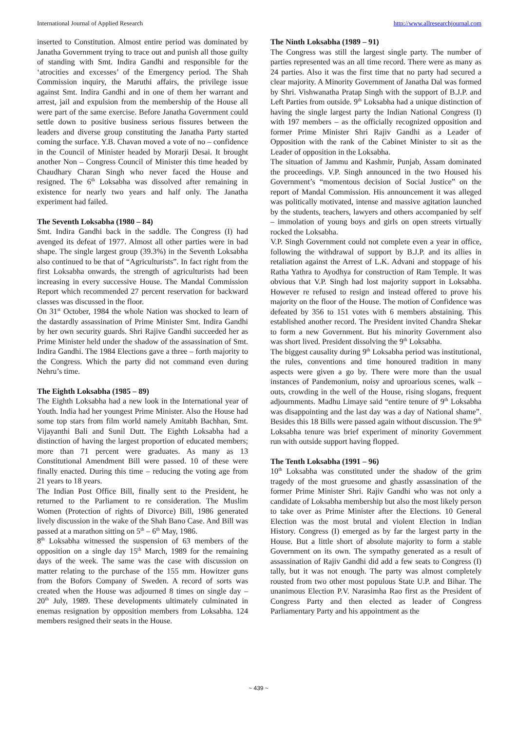International Journal of Applied Research http://www.allresearchjournal.com
inserted to Constitution. Almost entire period was dominated by Janatha Government trying to trace out and punish all those guilty of standing with Smt. Indira Gandhi and responsible for the ‘atrocities and excesses’ of the Emergency period. The Shah Commission inquiry, the Maruthi affairs, the privilege issue against Smt. Indira Gandhi and in one of them her warrant and arrest, jail and expulsion from the membership of the House all were part of the same exercise. Before Janatha Government could settle down to positive business serious fissures between the leaders and diverse group constituting the Janatha Party started coming the surface. Y.B. Chavan moved a vote of no – confidence in the Council of Minister headed by Morarji Desai. It brought another Non – Congress Council of Minister this time headed by Chaudhary Charan Singh who never faced the House and resigned. The 6<sup>th</sup> Loksabha was dissolved after remaining in existence for nearly two years and half only. The Janatha experiment had failed.
The Seventh Loksabha (1980 – 84)
Smt. Indira Gandhi back in the saddle. The Congress (I) had avenged its defeat of 1977. Almost all other parties were in bad shape. The single largest group (39.3%) in the Seventh Loksabha also continued to be that of “Agriculturists”. In fact right from the first Loksabha onwards, the strength of agriculturists had been increasing in every successive House. The Mandal Commission Report which recommended 27 percent reservation for backward classes was discussed in the floor.
On 31<sup>st</sup> October, 1984 the whole Nation was shocked to learn of the dastardly assassination of Prime Minister Smt. Indira Gandhi by her own security guards. Shri Rajive Gandhi succeeded her as Prime Minister held under the shadow of the assassination of Smt. Indira Gandhi. The 1984 Elections gave a three – forth majority to the Congress. Which the party did not command even during Nehru’s time.
The Eighth Loksabha (1985 – 89)
The Eighth Loksabha had a new look in the International year of Youth. India had her youngest Prime Minister. Also the House had some top stars from film world namely Amitabh Bachhan, Smt. Vijayanthi Bali and Sunil Dutt. The Eighth Loksabha had a distinction of having the largest proportion of educated members; more than 71 percent were graduates. As many as 13 Constitutional Amendment Bill were passed. 10 of these were finally enacted. During this time – reducing the voting age from 21 years to 18 years.
The Indian Post Office Bill, finally sent to the President, he returned to the Parliament to re consideration. The Muslim Women (Protection of rights of Divorce) Bill, 1986 generated lively discussion in the wake of the Shah Bano Case. And Bill was passed at a marathon sitting on 5<sup>th</sup> – 6<sup>th</sup> May, 1986.
8<sup>th</sup> Loksabha witnessed the suspension of 63 members of the opposition on a single day 15<sup>th</sup> March, 1989 for the remaining days of the week. The same was the case with discussion on matter relating to the purchase of the 155 mm. Howitzer guns from the Bofors Company of Sweden. A record of sorts was created when the House was adjourned 8 times on single day – 20<sup>th</sup> July, 1989. These developments ultimately culminated in enemas resignation by opposition members from Loksabha. 124 members resigned their seats in the House.
The Ninth Loksabha (1989 – 91)
The Congress was still the largest single party. The number of parties represented was an all time record. There were as many as 24 parties. Also it was the first time that no party had secured a clear majority. A Minority Government of Janatha Dal was formed by Shri. Vishwanatha Pratap Singh with the support of B.J.P. and Left Parties from outside. 9<sup>th</sup> Loksabha had a unique distinction of having the single largest party the Indian National Congress (I) with 197 members – as the officially recognized opposition and former Prime Minister Shri Rajiv Gandhi as a Leader of Opposition with the rank of the Cabinet Minister to sit as the Leader of opposition in the Loksabha.
The situation of Jammu and Kashmir, Punjab, Assam dominated the proceedings. V.P. Singh announced in the two Housed his Government’s “momentous decision of Social Justice” on the report of Mandal Commission. His announcement it was alleged was politically motivated, intense and massive agitation launched by the students, teachers, lawyers and others accompanied by self – immolation of young boys and girls on open streets virtually rocked the Loksabha.
V.P. Singh Government could not complete even a year in office, following the withdrawal of support by B.J.P. and its allies in retaliation against the Arrest of L.K. Advani and stoppage of his Ratha Yathra to Ayodhya for construction of Ram Temple. It was obvious that V.P. Singh had lost majority support in Loksabha. However re refused to resign and instead offered to prove his majority on the floor of the House. The motion of Confidence was defeated by 356 to 151 votes with 6 members abstaining. This established another record. The President invited Chandra Shekar to form a new Government. But his minority Government also was short lived. President dissolving the 9<sup>th</sup> Loksabha.
The biggest causality during 9<sup>th</sup> Loksabha period was institutional, the rules, conventions and time honoured tradition in many aspects were given a go by. There were more than the usual instances of Pandemonium, noisy and uproarious scenes, walk – outs, crowding in the well of the House, rising slogans, frequent adjournments. Madhu Limaye said “entire tenure of 9<sup>th</sup> Loksabha was disappointing and the last day was a day of National shame”. Besides this 18 Bills were passed again without discussion. The 9<sup>th</sup> Loksabha tenure was brief experiment of minority Government run with outside support having flopped.
The Tenth Loksabha (1991 – 96)
10<sup>th</sup> Loksabha was constituted under the shadow of the grim tragedy of the most gruesome and ghastly assassination of the former Prime Minister Shri. Rajiv Gandhi who was not only a candidate of Loksabha membership but also the most likely person to take over as Prime Minister after the Elections. 10 General Election was the most brutal and violent Election in Indian History. Congress (I) emerged as by far the largest party in the House. But a little short of absolute majority to form a stable Government on its own. The sympathy generated as a result of assassination of Rajiv Gandhi did add a few seats to Congress (I) tally, but it was not enough. The party was almost completely rousted from two other most populous State U.P. and Bihar. The unanimous Election P.V. Narasimha Rao first as the President of Congress Party and then elected as leader of Congress Parliamentary Party and his appointment as the
~ 439 ~